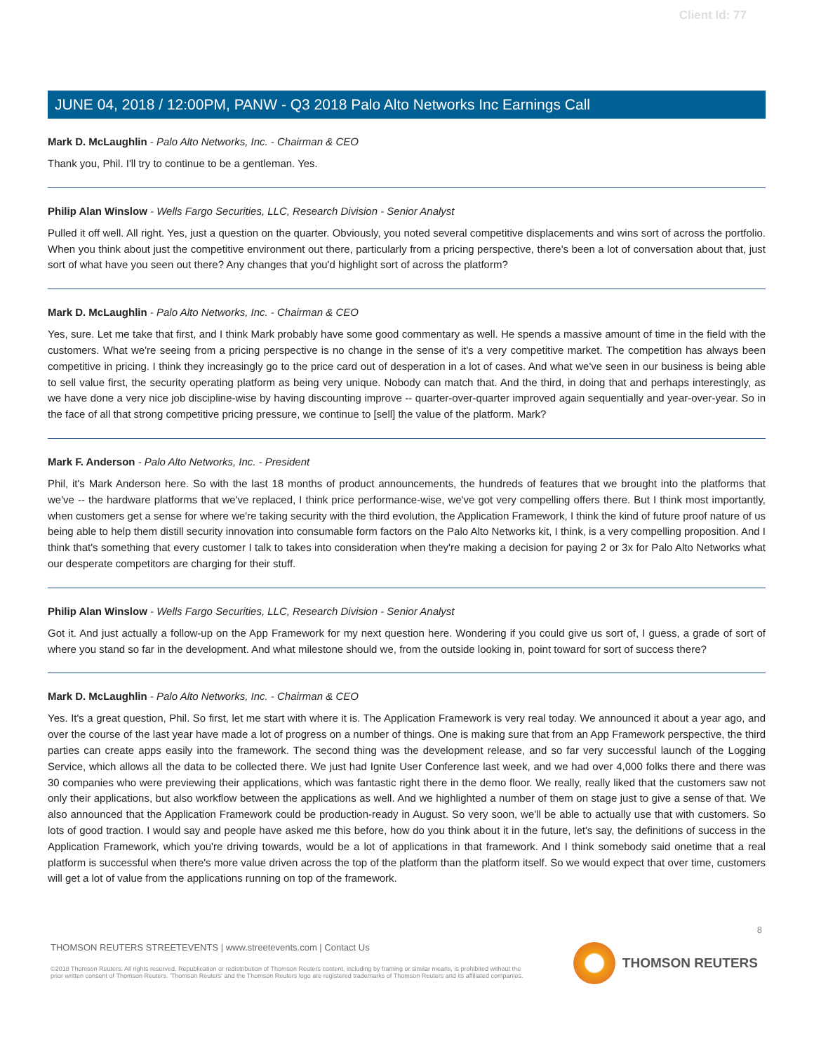Client Id: 77
JUNE 04, 2018 / 12:00PM, PANW - Q3 2018 Palo Alto Networks Inc Earnings Call
Mark D. McLaughlin - Palo Alto Networks, Inc. - Chairman & CEO
Thank you, Phil. I'll try to continue to be a gentleman. Yes.
Philip Alan Winslow - Wells Fargo Securities, LLC, Research Division - Senior Analyst
Pulled it off well. All right. Yes, just a question on the quarter. Obviously, you noted several competitive displacements and wins sort of across the portfolio. When you think about just the competitive environment out there, particularly from a pricing perspective, there's been a lot of conversation about that, just sort of what have you seen out there? Any changes that you'd highlight sort of across the platform?
Mark D. McLaughlin - Palo Alto Networks, Inc. - Chairman & CEO
Yes, sure. Let me take that first, and I think Mark probably have some good commentary as well. He spends a massive amount of time in the field with the customers. What we're seeing from a pricing perspective is no change in the sense of it's a very competitive market. The competition has always been competitive in pricing. I think they increasingly go to the price card out of desperation in a lot of cases. And what we've seen in our business is being able to sell value first, the security operating platform as being very unique. Nobody can match that. And the third, in doing that and perhaps interestingly, as we have done a very nice job discipline-wise by having discounting improve -- quarter-over-quarter improved again sequentially and year-over-year. So in the face of all that strong competitive pricing pressure, we continue to [sell] the value of the platform. Mark?
Mark F. Anderson - Palo Alto Networks, Inc. - President
Phil, it's Mark Anderson here. So with the last 18 months of product announcements, the hundreds of features that we brought into the platforms that we've -- the hardware platforms that we've replaced, I think price performance-wise, we've got very compelling offers there. But I think most importantly, when customers get a sense for where we're taking security with the third evolution, the Application Framework, I think the kind of future proof nature of us being able to help them distill security innovation into consumable form factors on the Palo Alto Networks kit, I think, is a very compelling proposition. And I think that's something that every customer I talk to takes into consideration when they're making a decision for paying 2 or 3x for Palo Alto Networks what our desperate competitors are charging for their stuff.
Philip Alan Winslow - Wells Fargo Securities, LLC, Research Division - Senior Analyst
Got it. And just actually a follow-up on the App Framework for my next question here. Wondering if you could give us sort of, I guess, a grade of sort of where you stand so far in the development. And what milestone should we, from the outside looking in, point toward for sort of success there?
Mark D. McLaughlin - Palo Alto Networks, Inc. - Chairman & CEO
Yes. It's a great question, Phil. So first, let me start with where it is. The Application Framework is very real today. We announced it about a year ago, and over the course of the last year have made a lot of progress on a number of things. One is making sure that from an App Framework perspective, the third parties can create apps easily into the framework. The second thing was the development release, and so far very successful launch of the Logging Service, which allows all the data to be collected there. We just had Ignite User Conference last week, and we had over 4,000 folks there and there was 30 companies who were previewing their applications, which was fantastic right there in the demo floor. We really, really liked that the customers saw not only their applications, but also workflow between the applications as well. And we highlighted a number of them on stage just to give a sense of that. We also announced that the Application Framework could be production-ready in August. So very soon, we'll be able to actually use that with customers. So lots of good traction. I would say and people have asked me this before, how do you think about it in the future, let's say, the definitions of success in the Application Framework, which you're driving towards, would be a lot of applications in that framework. And I think somebody said onetime that a real platform is successful when there's more value driven across the top of the platform than the platform itself. So we would expect that over time, customers will get a lot of value from the applications running on top of the framework.
8
THOMSON REUTERS STREETEVENTS | www.streetevents.com | Contact Us
©2018 Thomson Reuters. All rights reserved. Republication or redistribution of Thomson Reuters content, including by framing or similar means, is prohibited without the prior written consent of Thomson Reuters. 'Thomson Reuters' and the Thomson Reuters logo are registered trademarks of Thomson Reuters and its affiliated companies.
THOMSON REUTERS